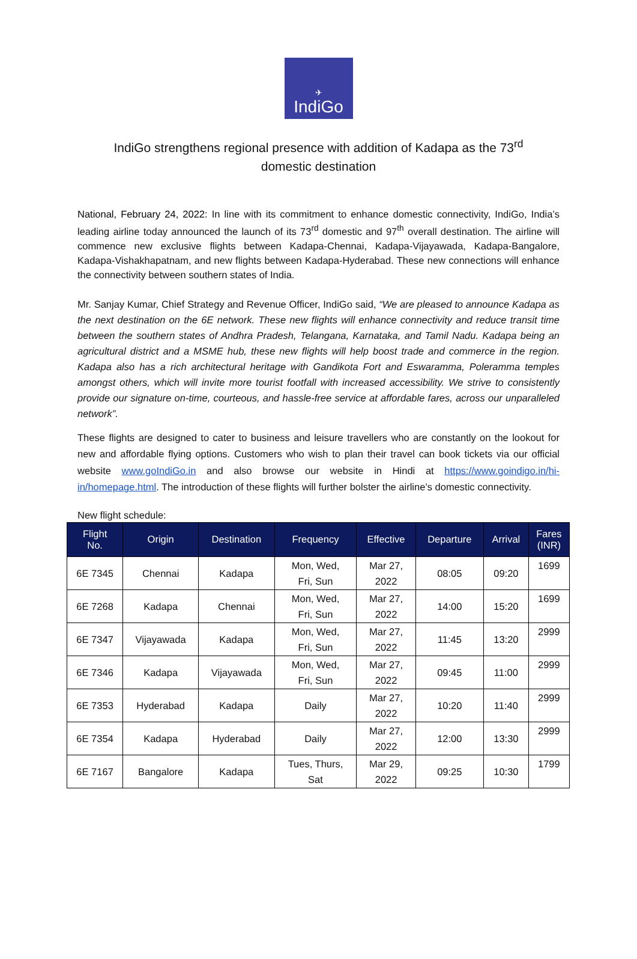✈
IndiGo
IndiGo strengthens regional presence with addition of Kadapa as the 73<sup>rd</sup>
domestic destination
National, February 24, 2022: In line with its commitment to enhance domestic connectivity, IndiGo, India’s leading airline today announced the launch of its 73<sup>rd</sup> domestic and 97<sup>th</sup> overall destination. The airline will commence new exclusive flights between Kadapa-Chennai, Kadapa-Vijayawada, Kadapa-Bangalore, Kadapa-Vishakhapatnam, and new flights between Kadapa-Hyderabad. These new connections will enhance the connectivity between southern states of India.
Mr. Sanjay Kumar, Chief Strategy and Revenue Officer, IndiGo said, “We are pleased to announce Kadapa as the next destination on the 6E network. These new flights will enhance connectivity and reduce transit time between the southern states of Andhra Pradesh, Telangana, Karnataka, and Tamil Nadu. Kadapa being an agricultural district and a MSME hub, these new flights will help boost trade and commerce in the region. Kadapa also has a rich architectural heritage with Gandikota Fort and Eswaramma, Poleramma temples amongst others, which will invite more tourist footfall with increased accessibility. We strive to consistently provide our signature on-time, courteous, and hassle-free service at affordable fares, across our unparalleled network”.
These flights are designed to cater to business and leisure travellers who are constantly on the lookout for new and affordable flying options. Customers who wish to plan their travel can book tickets via our official website www.goIndiGo.in and also browse our website in Hindi at https://www.goindigo.in/hi-in/homepage.html. The introduction of these flights will further bolster the airline’s domestic connectivity.
New flight schedule:
| Flight No. | Origin | Destination | Frequency | Effective | Departure | Arrival | Fares (INR) |
| --- | --- | --- | --- | --- | --- | --- | --- |
| 6E 7345 | Chennai | Kadapa | Mon, Wed, Fri, Sun | Mar 27, 2022 | 08:05 | 09:20 | 1699 |
| 6E 7268 | Kadapa | Chennai | Mon, Wed, Fri, Sun | Mar 27, 2022 | 14:00 | 15:20 | 1699 |
| 6E 7347 | Vijayawada | Kadapa | Mon, Wed, Fri, Sun | Mar 27, 2022 | 11:45 | 13:20 | 2999 |
| 6E 7346 | Kadapa | Vijayawada | Mon, Wed, Fri, Sun | Mar 27, 2022 | 09:45 | 11:00 | 2999 |
| 6E 7353 | Hyderabad | Kadapa | Daily | Mar 27, 2022 | 10:20 | 11:40 | 2999 |
| 6E 7354 | Kadapa | Hyderabad | Daily | Mar 27, 2022 | 12:00 | 13:30 | 2999 |
| 6E 7167 | Bangalore | Kadapa | Tues, Thurs, Sat | Mar 29, 2022 | 09:25 | 10:30 | 1799 |